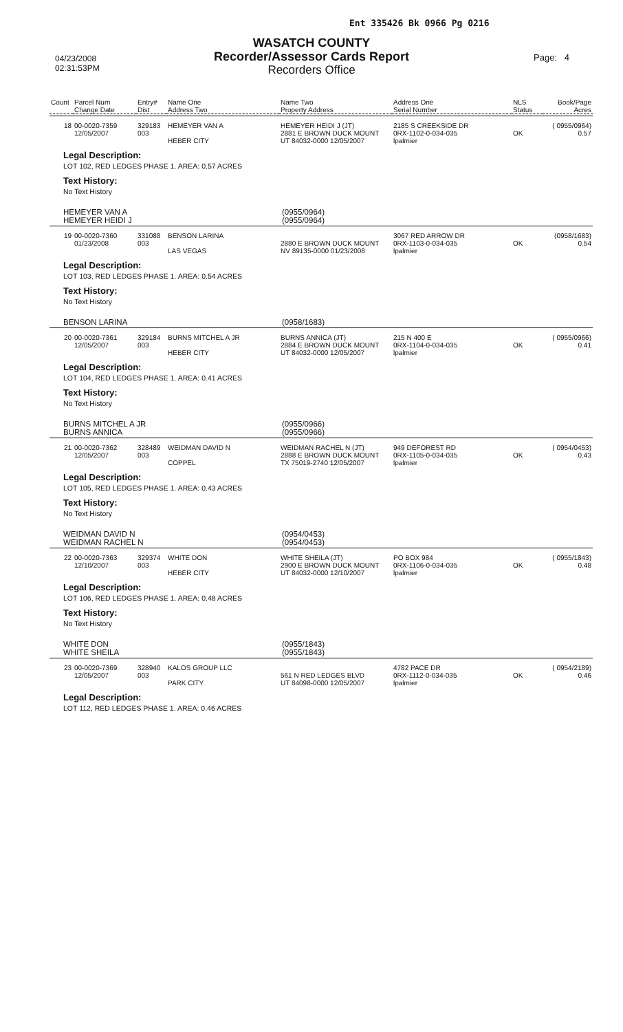Ent 335426 Bk 0966 Pg 0216
04/23/2008
02:31:53PM
WASATCH COUNTY
Recorder/Assessor Cards Report
Recorders Office
Page: 4
| Count | Parcel Num Change Date | Entry# Dist | Name One Address Two | Name Two Property Address | Address One Serial Number | NLS Status | Book/Page Acres |
| --- | --- | --- | --- | --- | --- | --- | --- |
| 18 | 00-0020-7359 12/05/2007 | 329183 003 | HEMEYER VAN A HEBER CITY | HEMEYER HEIDI J (JT) 2881 E BROWN DUCK MOUNT UT 84032-0000 12/05/2007 | 2185 S CREEKSIDE DR 0RX-1102-0-034-035 lpalmier | OK | ( 0955/0964) 0.57 |
Legal Description:
LOT 102, RED LEDGES PHASE 1. AREA: 0.57 ACRES
Text History:
No Text History
HEMEYER VAN A
HEMEYER HEIDI J
(0955/0964)
(0955/0964)
| 19 | 00-0020-7360 01/23/2008 | 331088 003 | BENSON LARINA LAS VEGAS | 2880 E BROWN DUCK MOUNT NV 89135-0000 01/23/2008 | 3067 RED ARROW DR 0RX-1103-0-034-035 lpalmier | OK | (0958/1683) 0.54 |
Legal Description:
LOT 103, RED LEDGES PHASE 1. AREA: 0.54 ACRES
Text History:
No Text History
BENSON LARINA (0958/1683)
| 20 | 00-0020-7361 12/05/2007 | 329184 003 | BURNS MITCHEL A JR HEBER CITY | BURNS ANNICA (JT) 2884 E BROWN DUCK MOUNT UT 84032-0000 12/05/2007 | 215 N 400 E 0RX-1104-0-034-035 lpalmier | OK | ( 0955/0966) 0.41 |
Legal Description:
LOT 104, RED LEDGES PHASE 1. AREA: 0.41 ACRES
Text History:
No Text History
BURNS MITCHEL A JR
BURNS ANNICA
(0955/0966)
(0955/0966)
| 21 | 00-0020-7362 12/05/2007 | 328489 003 | WEIDMAN DAVID N COPPEL | WEIDMAN RACHEL N (JT) 2888 E BROWN DUCK MOUNT TX 75019-2740 12/05/2007 | 949 DEFOREST RD 0RX-1105-0-034-035 lpalmier | OK | ( 0954/0453) 0.43 |
Legal Description:
LOT 105, RED LEDGES PHASE 1. AREA: 0.43 ACRES
Text History:
No Text History
WEIDMAN DAVID N
WEIDMAN RACHEL N
(0954/0453)
(0954/0453)
| 22 | 00-0020-7363 12/10/2007 | 329374 003 | WHITE DON HEBER CITY | WHITE SHEILA (JT) 2900 E BROWN DUCK MOUNT UT 84032-0000 12/10/2007 | PO BOX 984 0RX-1106-0-034-035 lpalmier | OK | ( 0955/1843) 0.48 |
Legal Description:
LOT 106, RED LEDGES PHASE 1. AREA: 0.48 ACRES
Text History:
No Text History
WHITE DON
WHITE SHEILA
(0955/1843)
(0955/1843)
| 23 | 00-0020-7369 12/05/2007 | 328940 003 | KALOS GROUP LLC PARK CITY | 561 N RED LEDGES BLVD UT 84098-0000 12/05/2007 | 4782 PACE DR 0RX-1112-0-034-035 lpalmier | OK | ( 0954/2189) 0.46 |
Legal Description:
LOT 112, RED LEDGES PHASE 1. AREA: 0.46 ACRES